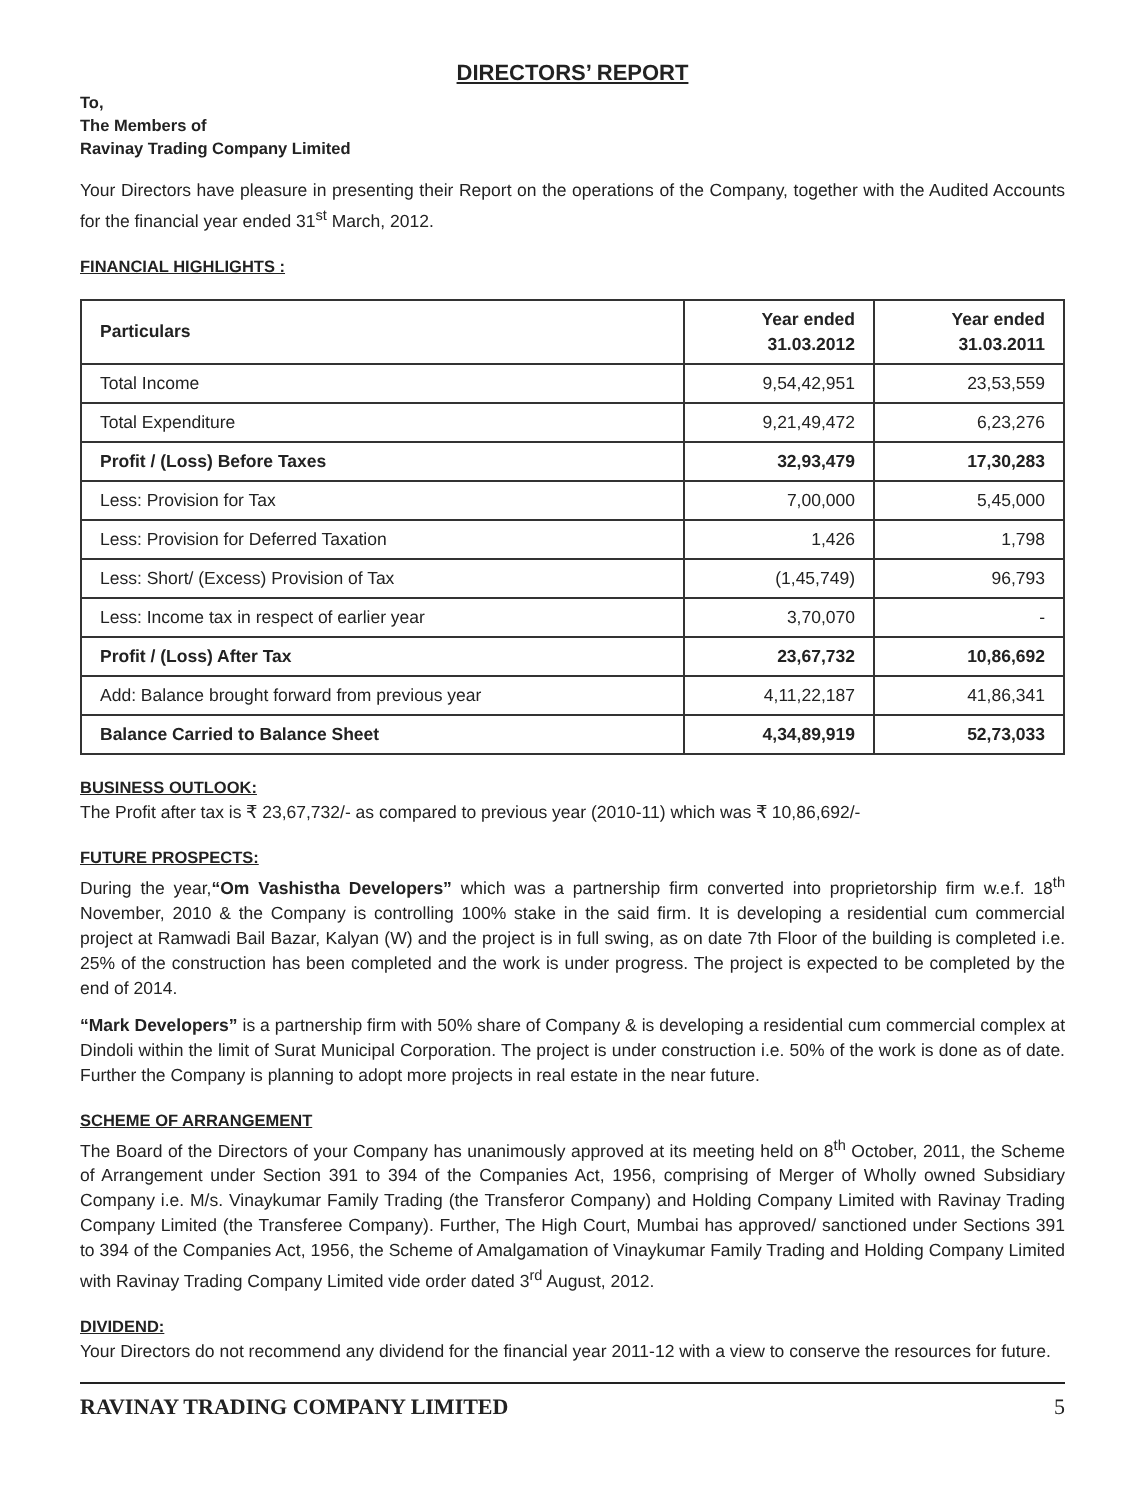DIRECTORS’ REPORT
To,
The Members of
Ravinay Trading Company Limited
Your Directors have pleasure in presenting their Report on the operations of the Company, together with the Audited Accounts for the financial year ended 31<sup>st</sup> March, 2012.
FINANCIAL HIGHLIGHTS :
| Particulars | Year ended 31.03.2012 | Year ended 31.03.2011 |
| --- | --- | --- |
| Total Income | 9,54,42,951 | 23,53,559 |
| Total Expenditure | 9,21,49,472 | 6,23,276 |
| Profit / (Loss) Before Taxes | 32,93,479 | 17,30,283 |
| Less: Provision for Tax | 7,00,000 | 5,45,000 |
| Less: Provision for Deferred Taxation | 1,426 | 1,798 |
| Less: Short/ (Excess) Provision of Tax | (1,45,749) | 96,793 |
| Less: Income tax in respect of earlier year | 3,70,070 | - |
| Profit / (Loss) After Tax | 23,67,732 | 10,86,692 |
| Add: Balance brought forward from previous year | 4,11,22,187 | 41,86,341 |
| Balance Carried to Balance Sheet | 4,34,89,919 | 52,73,033 |
BUSINESS OUTLOOK:
The Profit after tax is ₹ 23,67,732/- as compared to previous year (2010-11) which was ₹ 10,86,692/-
FUTURE PROSPECTS:
During the year,“Om Vashistha Developers” which was a partnership firm converted into proprietorship firm w.e.f. 18<sup>th</sup> November, 2010 & the Company is controlling 100% stake in the said firm. It is developing a residential cum commercial project at Ramwadi Bail Bazar, Kalyan (W) and the project is in full swing, as on date 7th Floor of the building is completed i.e. 25% of the construction has been completed and the work is under progress. The project is expected to be completed by the end of 2014.
“Mark Developers” is a partnership firm with 50% share of Company & is developing a residential cum commercial complex at Dindoli within the limit of Surat Municipal Corporation. The project is under construction i.e. 50% of the work is done as of date. Further the Company is planning to adopt more projects in real estate in the near future.
SCHEME OF ARRANGEMENT
The Board of the Directors of your Company has unanimously approved at its meeting held on 8<sup>th</sup> October, 2011, the Scheme of Arrangement under Section 391 to 394 of the Companies Act, 1956, comprising of Merger of Wholly owned Subsidiary Company i.e. M/s. Vinaykumar Family Trading (the Transferor Company) and Holding Company Limited with Ravinay Trading Company Limited (the Transferee Company). Further, The High Court, Mumbai has approved/ sanctioned under Sections 391 to 394 of the Companies Act, 1956, the Scheme of Amalgamation of Vinaykumar Family Trading and Holding Company Limited with Ravinay Trading Company Limited vide order dated 3<sup>rd</sup> August, 2012.
DIVIDEND:
Your Directors do not recommend any dividend for the financial year 2011-12 with a view to conserve the resources for future.
RAVINAY TRADING COMPANY LIMITED 5